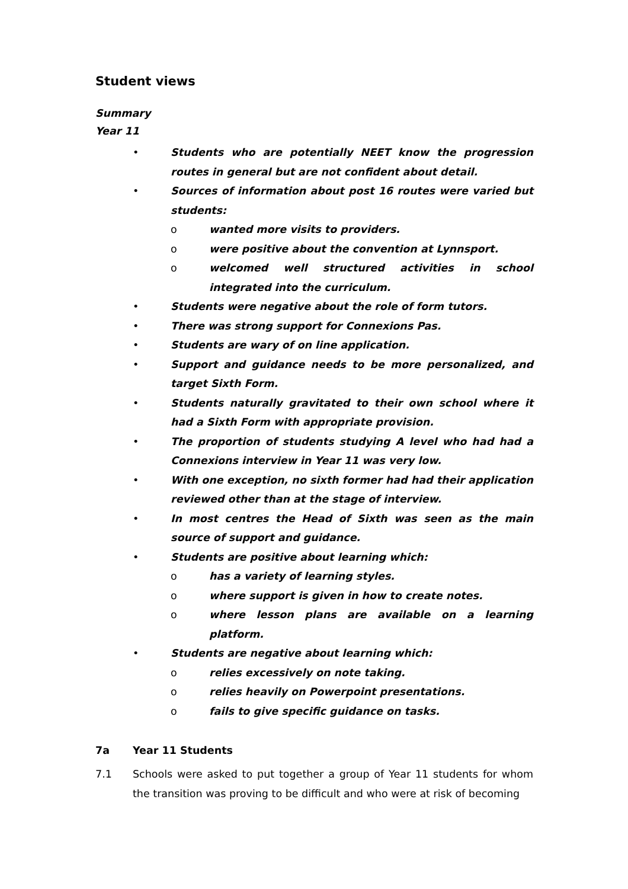Student views
Summary
Year 11
• Students who are potentially NEET know the progression routes in general but are not confident about detail.
• Sources of information about post 16 routes were varied but students:
o wanted more visits to providers.
o were positive about the convention at Lynnsport.
o welcomed well structured activities in school integrated into the curriculum.
• Students were negative about the role of form tutors.
• There was strong support for Connexions Pas.
• Students are wary of on line application.
• Support and guidance needs to be more personalized, and target Sixth Form.
• Students naturally gravitated to their own school where it had a Sixth Form with appropriate provision.
• The proportion of students studying A level who had had a Connexions interview in Year 11 was very low.
• With one exception, no sixth former had had their application reviewed other than at the stage of interview.
• In most centres the Head of Sixth was seen as the main source of support and guidance.
• Students are positive about learning which:
o has a variety of learning styles.
o where support is given in how to create notes.
o where lesson plans are available on a learning platform.
• Students are negative about learning which:
o relies excessively on note taking.
o relies heavily on Powerpoint presentations.
o fails to give specific guidance on tasks.
7a Year 11 Students
7.1 Schools were asked to put together a group of Year 11 students for whom the transition was proving to be difficult and who were at risk of becoming